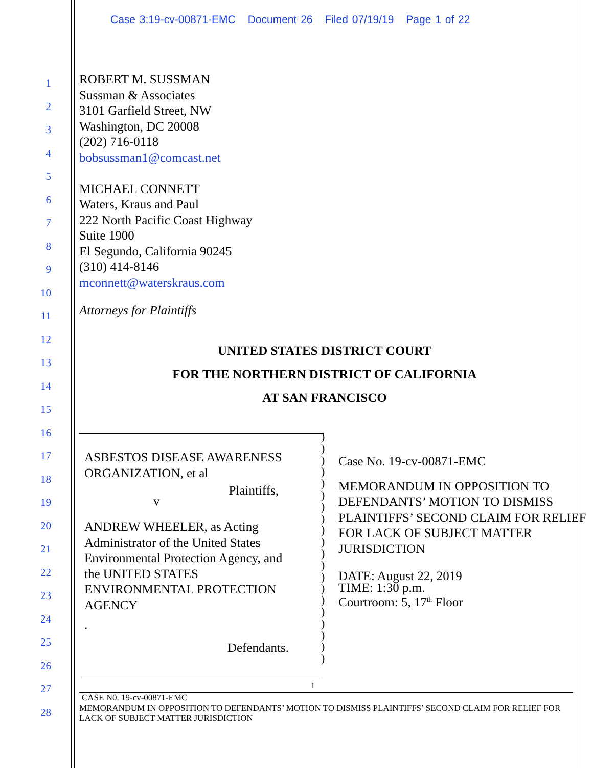Case 3:19-cv-00871-EMC Document 26 Filed 07/19/19 Page 1 of 22
1
2
3
4
5
6
7
8
9
10
11
12
13
14
15
16
17
18
19
20
21
22
23
24
25
26
27
28
ROBERT M. SUSSMAN
Sussman & Associates
3101 Garfield Street, NW
Washington, DC 20008
(202) 716-0118
bobsussman1@comcast.net
MICHAEL CONNETT
Waters, Kraus and Paul
222 North Pacific Coast Highway
Suite 1900
El Segundo, California 90245
(310) 414-8146
mconnett@waterskraus.com
Attorneys for Plaintiffs
UNITED STATES DISTRICT COURT
FOR THE NORTHERN DISTRICT OF CALIFORNIA
AT SAN FRANCISCO
ASBESTOS DISEASE AWARENESS ORGANIZATION, et al
Plaintiffs,
v
ANDREW WHEELER, as Acting Administrator of the United States Environmental Protection Agency, and the UNITED STATES ENVIRONMENTAL PROTECTION AGENCY
.
Defendants.
)
)
)
)
)
)
)
)
)
)
)
)
)
)
)
)
)
)
)
)
Case No. 19-cv-00871-EMC
MEMORANDUM IN OPPOSITION TO DEFENDANTS’ MOTION TO DISMISS PLAINTIFFS’ SECOND CLAIM FOR RELIEF FOR LACK OF SUBJECT MATTER JURISDICTION
DATE: August 22, 2019
TIME: 1:30 p.m.
Courtroom: 5, 17<sup>th</sup> Floor
1
CASE N0. 19-cv-00871-EMC
MEMORANDUM IN OPPOSITION TO DEFENDANTS’ MOTION TO DISMISS PLAINTIFFS’ SECOND CLAIM FOR RELIEF FOR LACK OF SUBJECT MATTER JURISDICTION